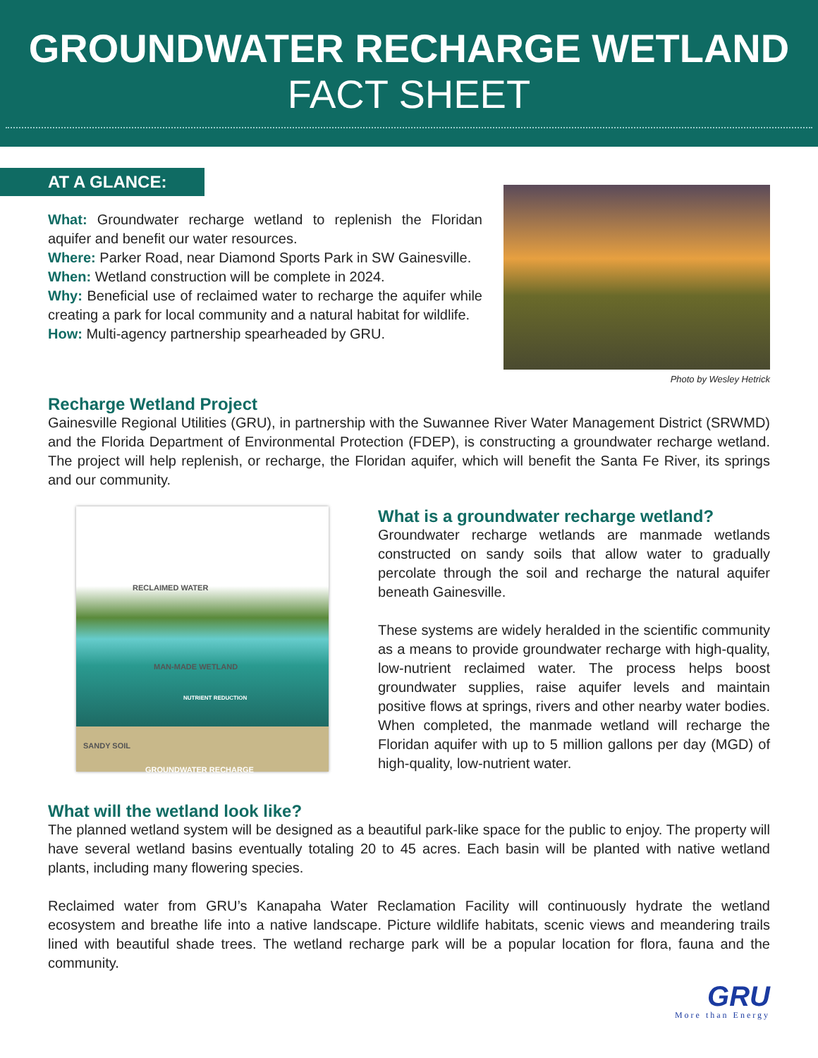GROUNDWATER RECHARGE WETLAND
FACT SHEET
AT A GLANCE:
What: Groundwater recharge wetland to replenish the Floridan aquifer and benefit our water resources.
Where: Parker Road, near Diamond Sports Park in SW Gainesville.
When: Wetland construction will be complete in 2024.
Why: Beneficial use of reclaimed water to recharge the aquifer while creating a park for local community and a natural habitat for wildlife.
How: Multi-agency partnership spearheaded by GRU.
Photo by Wesley Hetrick
Recharge Wetland Project
Gainesville Regional Utilities (GRU), in partnership with the Suwannee River Water Management District (SRWMD) and the Florida Department of Environmental Protection (FDEP), is constructing a groundwater recharge wetland. The project will help replenish, or recharge, the Floridan aquifer, which will benefit the Santa Fe River, its springs and our community.
RECLAIMED WATER
MAN-MADE WETLAND
NUTRIENT REDUCTION
SANDY SOIL
GROUNDWATER RECHARGE
What is a groundwater recharge wetland?
Groundwater recharge wetlands are manmade wetlands constructed on sandy soils that allow water to gradually percolate through the soil and recharge the natural aquifer beneath Gainesville.
These systems are widely heralded in the scientific community as a means to provide groundwater recharge with high-quality, low-nutrient reclaimed water. The process helps boost groundwater supplies, raise aquifer levels and maintain positive flows at springs, rivers and other nearby water bodies. When completed, the manmade wetland will recharge the Floridan aquifer with up to 5 million gallons per day (MGD) of high-quality, low-nutrient water.
What will the wetland look like?
The planned wetland system will be designed as a beautiful park-like space for the public to enjoy. The property will have several wetland basins eventually totaling 20 to 45 acres. Each basin will be planted with native wetland plants, including many flowering species.
Reclaimed water from GRU’s Kanapaha Water Reclamation Facility will continuously hydrate the wetland ecosystem and breathe life into a native landscape. Picture wildlife habitats, scenic views and meandering trails lined with beautiful shade trees. The wetland recharge park will be a popular location for flora, fauna and the community.
GRU
More than Energy